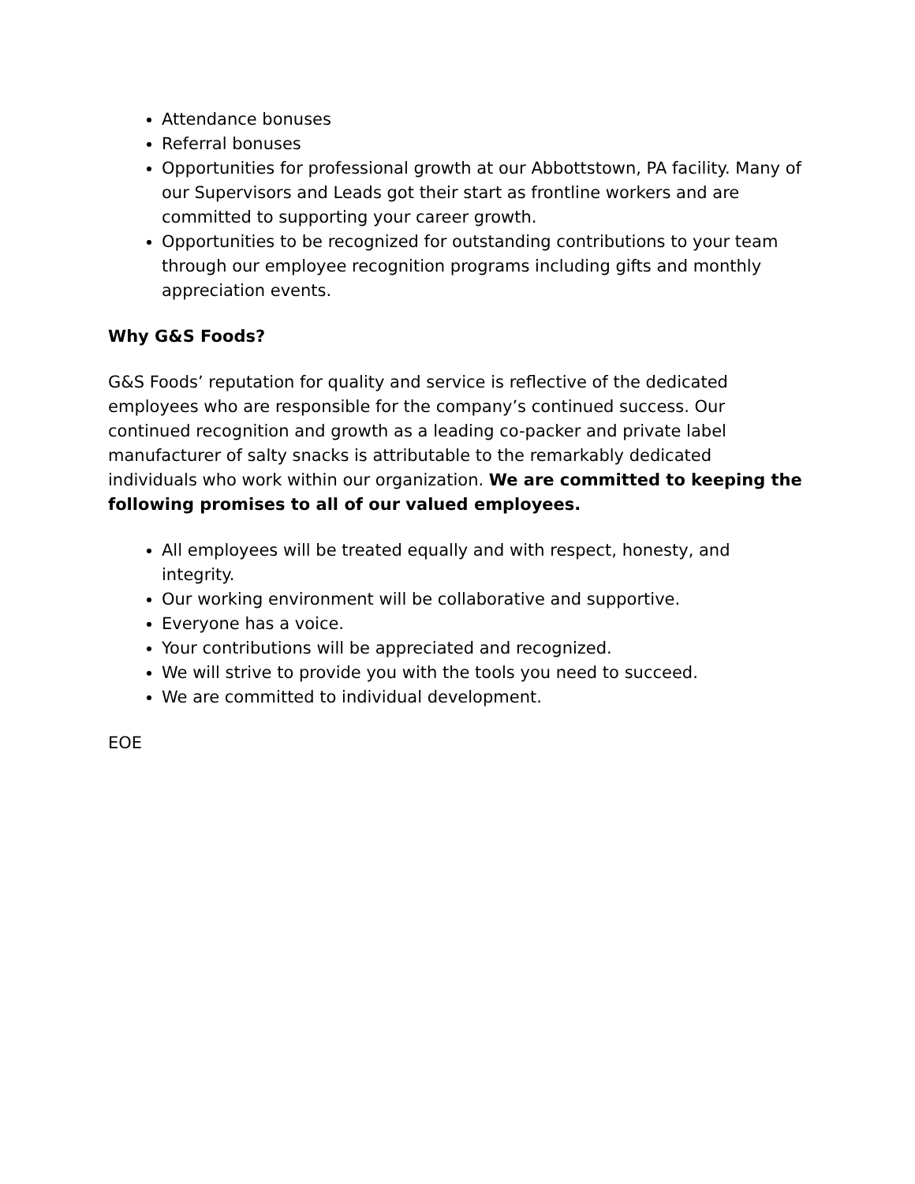Attendance bonuses
Referral bonuses
Opportunities for professional growth at our Abbottstown, PA facility. Many of our Supervisors and Leads got their start as frontline workers and are committed to supporting your career growth.
Opportunities to be recognized for outstanding contributions to your team through our employee recognition programs including gifts and monthly appreciation events.
Why G&S Foods?
G&S Foods’ reputation for quality and service is reflective of the dedicated employees who are responsible for the company’s continued success. Our continued recognition and growth as a leading co-packer and private label manufacturer of salty snacks is attributable to the remarkably dedicated individuals who work within our organization. We are committed to keeping the following promises to all of our valued employees.
All employees will be treated equally and with respect, honesty, and integrity.
Our working environment will be collaborative and supportive.
Everyone has a voice.
Your contributions will be appreciated and recognized.
We will strive to provide you with the tools you need to succeed.
We are committed to individual development.
EOE